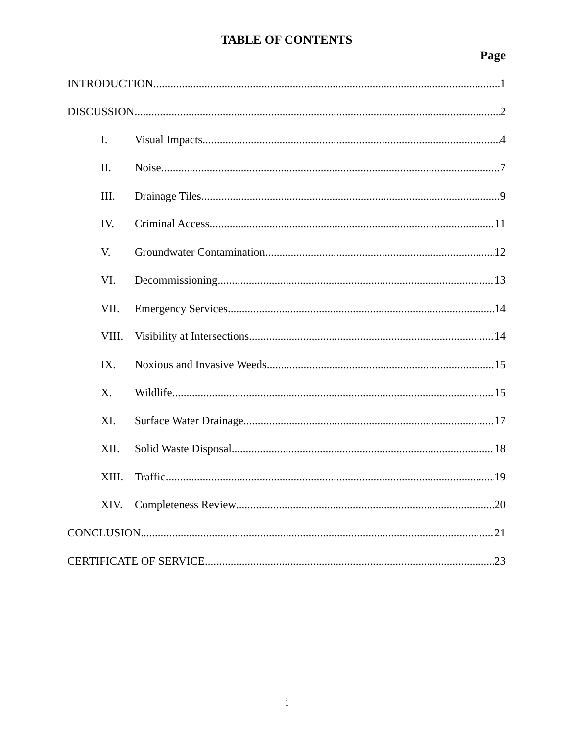TABLE OF CONTENTS
Page
INTRODUCTION 1
DISCUSSION 2
I. Visual Impacts 4
II. Noise 7
III. Drainage Tiles 9
IV. Criminal Access 11
V. Groundwater Contamination 12
VI. Decommissioning 13
VII. Emergency Services 14
VIII. Visibility at Intersections 14
IX. Noxious and Invasive Weeds 15
X. Wildlife 15
XI. Surface Water Drainage 17
XII. Solid Waste Disposal 18
XIII. Traffic 19
XIV. Completeness Review 20
CONCLUSION 21
CERTIFICATE OF SERVICE 23
i